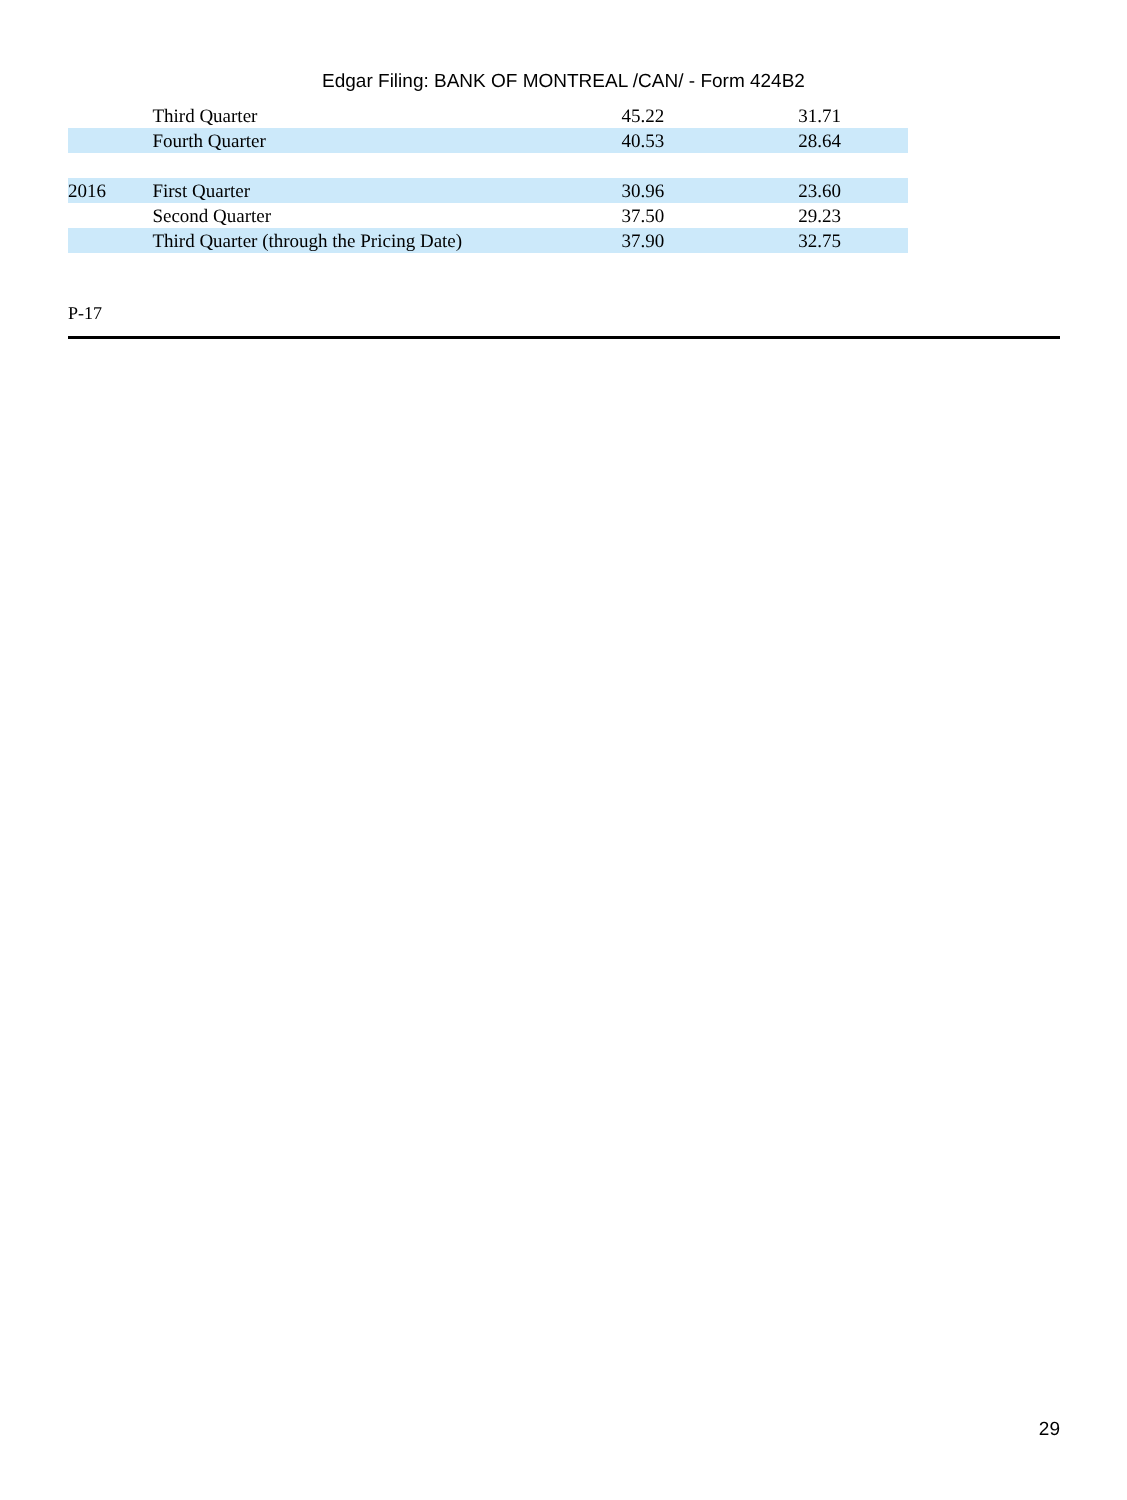Edgar Filing: BANK OF MONTREAL /CAN/ - Form 424B2
| | Third Quarter | 45.22 | 31.71 |
| | Fourth Quarter | 40.53 | 28.64 |
| 2016 | First Quarter | 30.96 | 23.60 |
| | Second Quarter | 37.50 | 29.23 |
| | Third Quarter (through the Pricing Date) | 37.90 | 32.75 |
P-17
29